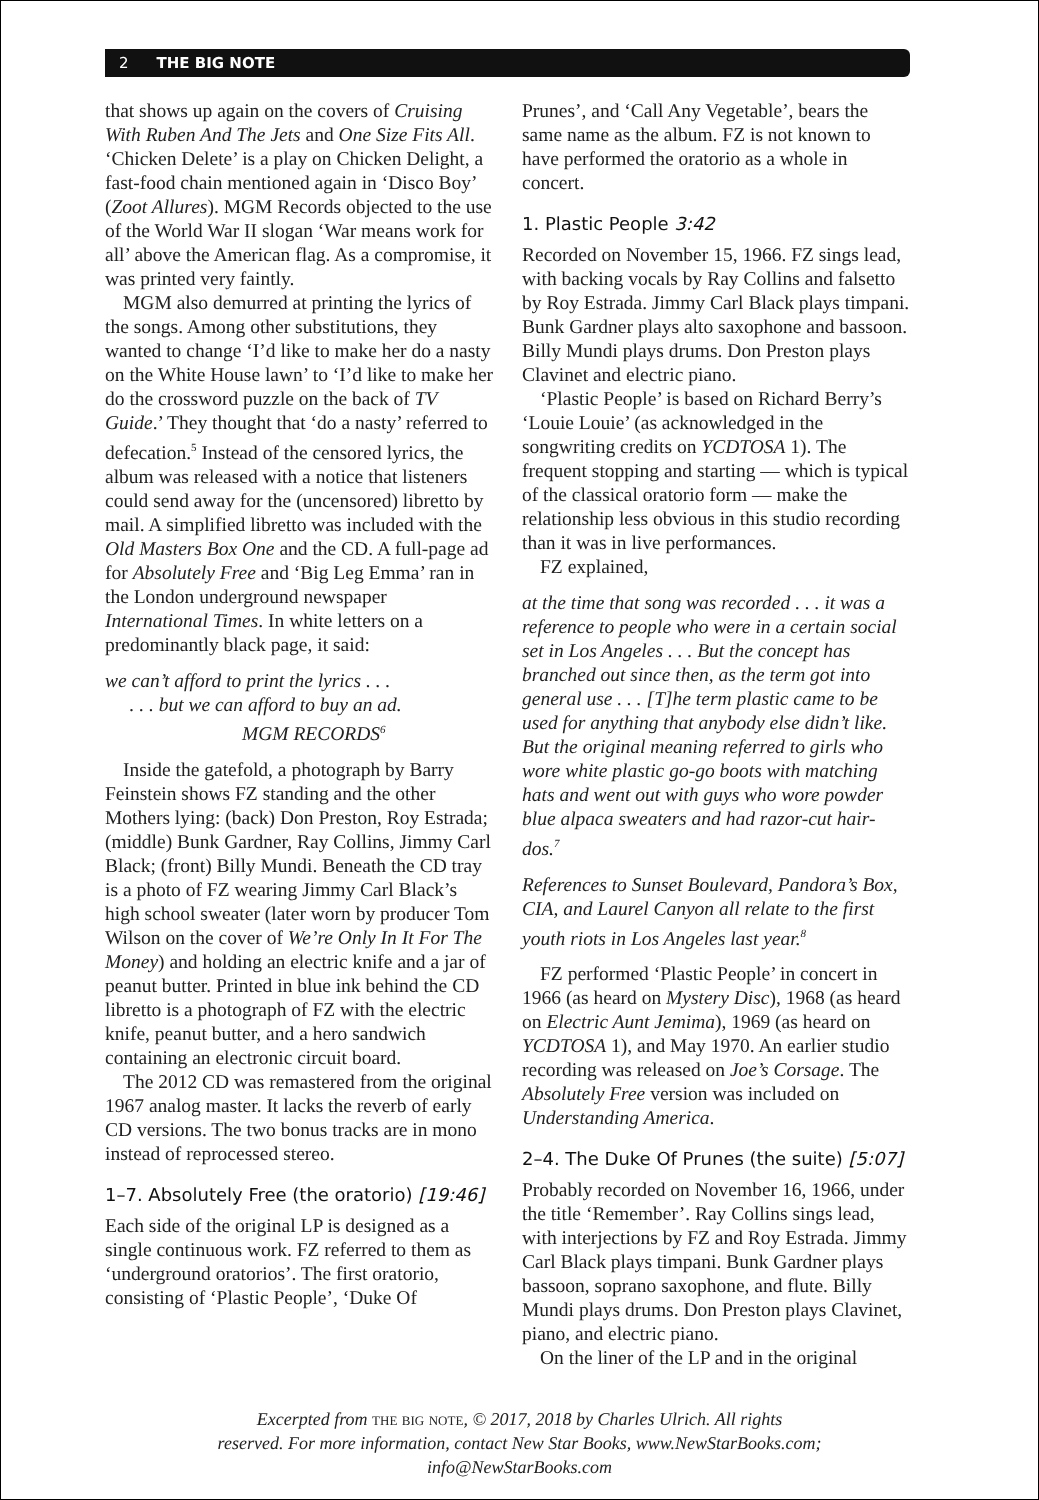2 THE BIG NOTE
that shows up again on the covers of Cruising With Ruben And The Jets and One Size Fits All. ‘Chicken Delete’ is a play on Chicken Delight, a fast-food chain mentioned again in ‘Disco Boy’ (Zoot Allures). MGM Records objected to the use of the World War II slogan ‘War means work for all’ above the American flag. As a compromise, it was printed very faintly.
MGM also demurred at printing the lyrics of the songs. Among other substitutions, they wanted to change ‘I’d like to make her do a nasty on the White House lawn’ to ‘I’d like to make her do the crossword puzzle on the back of TV Guide.’ They thought that ‘do a nasty’ referred to defecation.<sup>5</sup> Instead of the censored lyrics, the album was released with a notice that listeners could send away for the (uncensored) libretto by mail. A simplified libretto was included with the Old Masters Box One and the CD. A full-page ad for Absolutely Free and ‘Big Leg Emma’ ran in the London underground newspaper International Times. In white letters on a predominantly black page, it said:
we can’t afford to print the lyrics . . .
. . . but we can afford to buy an ad.
MGM RECORDS<sup>6</sup>
Inside the gatefold, a photograph by Barry Feinstein shows FZ standing and the other Mothers lying: (back) Don Preston, Roy Estrada; (middle) Bunk Gardner, Ray Collins, Jimmy Carl Black; (front) Billy Mundi. Beneath the CD tray is a photo of FZ wearing Jimmy Carl Black’s high school sweater (later worn by producer Tom Wilson on the cover of We’re Only In It For The Money) and holding an electric knife and a jar of peanut butter. Printed in blue ink behind the CD libretto is a photograph of FZ with the electric knife, peanut butter, and a hero sandwich containing an electronic circuit board.
The 2012 CD was remastered from the original 1967 analog master. It lacks the reverb of early CD versions. The two bonus tracks are in mono instead of reprocessed stereo.
1–7. Absolutely Free (the oratorio) [19:46]
Each side of the original LP is designed as a single continuous work. FZ referred to them as ‘underground oratorios’. The first oratorio, consisting of ‘Plastic People’, ‘Duke Of
Prunes’, and ‘Call Any Vegetable’, bears the same name as the album. FZ is not known to have performed the oratorio as a whole in concert.
1. Plastic People 3:42
Recorded on November 15, 1966. FZ sings lead, with backing vocals by Ray Collins and falsetto by Roy Estrada. Jimmy Carl Black plays timpani. Bunk Gardner plays alto saxophone and bassoon. Billy Mundi plays drums. Don Preston plays Clavinet and electric piano.
‘Plastic People’ is based on Richard Berry’s ‘Louie Louie’ (as acknowledged in the songwriting credits on YCDTOSA 1). The frequent stopping and starting — which is typical of the classical oratorio form — make the relationship less obvious in this studio recording than it was in live performances.
FZ explained,
at the time that song was recorded . . . it was a reference to people who were in a certain social set in Los Angeles . . . But the concept has branched out since then, as the term got into general use . . . [T]he term plastic came to be used for anything that anybody else didn’t like. But the original meaning referred to girls who wore white plastic go-go boots with matching hats and went out with guys who wore powder blue alpaca sweaters and had razor-cut hair-dos.<sup>7</sup>
References to Sunset Boulevard, Pandora’s Box, CIA, and Laurel Canyon all relate to the first youth riots in Los Angeles last year.<sup>8</sup>
FZ performed ‘Plastic People’ in concert in 1966 (as heard on Mystery Disc), 1968 (as heard on Electric Aunt Jemima), 1969 (as heard on YCDTOSA 1), and May 1970. An earlier studio recording was released on Joe’s Corsage. The Absolutely Free version was included on Understanding America.
2–4. The Duke Of Prunes (the suite) [5:07]
Probably recorded on November 16, 1966, under the title ‘Remember’. Ray Collins sings lead, with interjections by FZ and Roy Estrada. Jimmy Carl Black plays timpani. Bunk Gardner plays bassoon, soprano saxophone, and flute. Billy Mundi plays drums. Don Preston plays Clavinet, piano, and electric piano.
On the liner of the LP and in the original
Excerpted from the big note, © 2017, 2018 by Charles Ulrich. All rights
reserved. For more information, contact New Star Books, www.NewStarBooks.com;
info@NewStarBooks.com